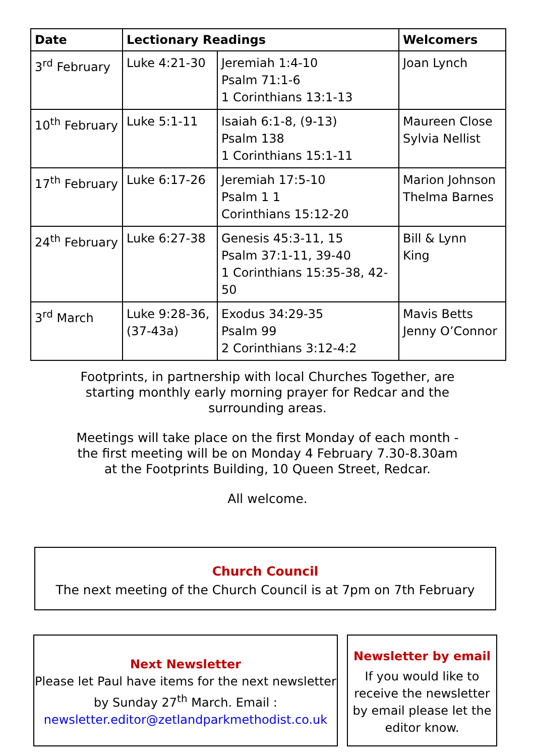| Date | Lectionary Readings | | Welcomers |
| --- | --- | --- | --- |
| 3<sup>rd</sup> February | Luke 4:21-30 | Jeremiah 1:4-10 Psalm 71:1-6 1 Corinthians 13:1-13 | Joan Lynch |
| 10<sup>th</sup> February | Luke 5:1-11 | Isaiah 6:1-8, (9-13) Psalm 138 1 Corinthians 15:1-11 | Maureen Close Sylvia Nellist |
| 17<sup>th</sup> February | Luke 6:17-26 | Jeremiah 17:5-10 Psalm 1 1 Corinthians 15:12-20 | Marion Johnson Thelma Barnes |
| 24<sup>th</sup> February | Luke 6:27-38 | Genesis 45:3-11, 15 Psalm 37:1-11, 39-40 1 Corinthians 15:35-38, 42-50 | Bill & Lynn King |
| 3<sup>rd</sup> March | Luke 9:28-36, (37-43a) | Exodus 34:29-35 Psalm 99 2 Corinthians 3:12-4:2 | Mavis Betts Jenny O’Connor |
Footprints, in partnership with local Churches Together, are starting monthly early morning prayer for Redcar and the surrounding areas.
Meetings will take place on the first Monday of each month - the first meeting will be on Monday 4 February 7.30-8.30am at the Footprints Building, 10 Queen Street, Redcar.
All welcome.
Church Council
The next meeting of the Church Council is at 7pm on 7th February
Next Newsletter
Please let Paul have items for the next newsletter
by Sunday 27<sup>th</sup> March. Email :
newsletter.editor@zetlandparkmethodist.co.uk
Newsletter by email
If you would like to receive the newsletter by email please let the editor know.